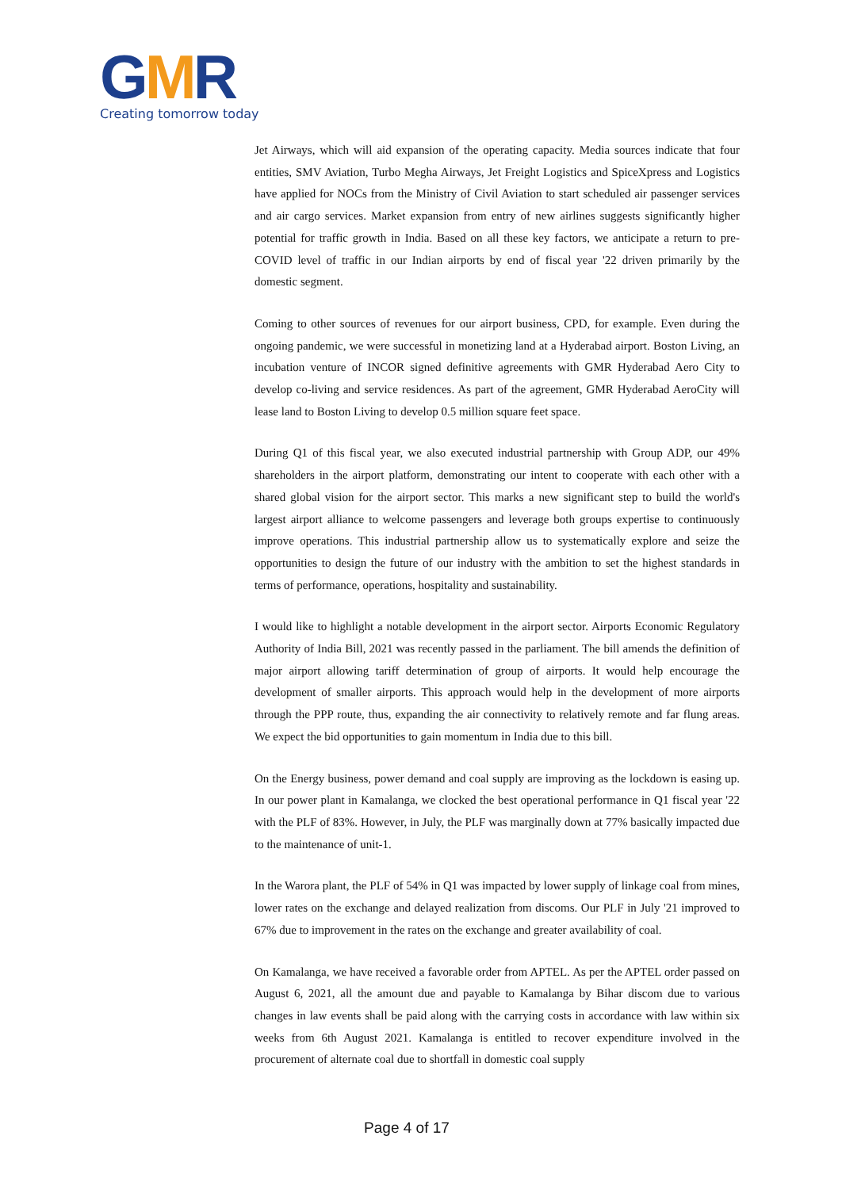GMR
Creating tomorrow today
Jet Airways, which will aid expansion of the operating capacity. Media sources indicate that four entities, SMV Aviation, Turbo Megha Airways, Jet Freight Logistics and SpiceXpress and Logistics have applied for NOCs from the Ministry of Civil Aviation to start scheduled air passenger services and air cargo services. Market expansion from entry of new airlines suggests significantly higher potential for traffic growth in India. Based on all these key factors, we anticipate a return to pre-COVID level of traffic in our Indian airports by end of fiscal year '22 driven primarily by the domestic segment.
Coming to other sources of revenues for our airport business, CPD, for example. Even during the ongoing pandemic, we were successful in monetizing land at a Hyderabad airport. Boston Living, an incubation venture of INCOR signed definitive agreements with GMR Hyderabad Aero City to develop co-living and service residences. As part of the agreement, GMR Hyderabad AeroCity will lease land to Boston Living to develop 0.5 million square feet space.
During Q1 of this fiscal year, we also executed industrial partnership with Group ADP, our 49% shareholders in the airport platform, demonstrating our intent to cooperate with each other with a shared global vision for the airport sector. This marks a new significant step to build the world's largest airport alliance to welcome passengers and leverage both groups expertise to continuously improve operations. This industrial partnership allow us to systematically explore and seize the opportunities to design the future of our industry with the ambition to set the highest standards in terms of performance, operations, hospitality and sustainability.
I would like to highlight a notable development in the airport sector. Airports Economic Regulatory Authority of India Bill, 2021 was recently passed in the parliament. The bill amends the definition of major airport allowing tariff determination of group of airports. It would help encourage the development of smaller airports. This approach would help in the development of more airports through the PPP route, thus, expanding the air connectivity to relatively remote and far flung areas. We expect the bid opportunities to gain momentum in India due to this bill.
On the Energy business, power demand and coal supply are improving as the lockdown is easing up. In our power plant in Kamalanga, we clocked the best operational performance in Q1 fiscal year '22 with the PLF of 83%. However, in July, the PLF was marginally down at 77% basically impacted due to the maintenance of unit-1.
In the Warora plant, the PLF of 54% in Q1 was impacted by lower supply of linkage coal from mines, lower rates on the exchange and delayed realization from discoms. Our PLF in July '21 improved to 67% due to improvement in the rates on the exchange and greater availability of coal.
On Kamalanga, we have received a favorable order from APTEL. As per the APTEL order passed on August 6, 2021, all the amount due and payable to Kamalanga by Bihar discom due to various changes in law events shall be paid along with the carrying costs in accordance with law within six weeks from 6th August 2021. Kamalanga is entitled to recover expenditure involved in the procurement of alternate coal due to shortfall in domestic coal supply
Page 4 of 17